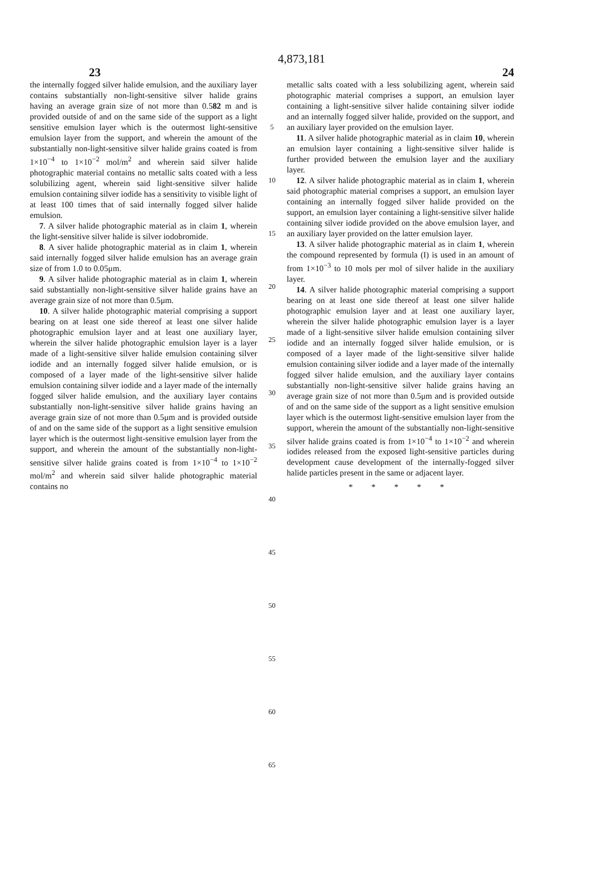4,873,181
23 24
the internally fogged silver halide emulsion, and the auxiliary layer contains substantially non-light-sensitive silver halide grains having an average grain size of not more than 0.582 m and is provided outside of and on the same side of the support as a light sensitive emulsion layer which is the outermost light-sensitive emulsion layer from the support, and wherein the amount of the substantially non-light-sensitive silver halide grains coated is from 1×10<sup>−4</sup> to 1×10<sup>−2</sup> mol/m<sup>2</sup> and wherein said silver halide photographic material contains no metallic salts coated with a less solubilizing agent, wherein said light-sensitive silver halide emulsion containing silver iodide has a sensitivity to visible light of at least 100 times that of said internally fogged silver halide emulsion.
7. A silver halide photographic material as in claim 1, wherein the light-sensitive silver halide is silver iodobromide.
8. A siver halide photographic material as in claim 1, wherein said internally fogged silver halide emulsion has an average grain size of from 1.0 to 0.05μm.
9. A silver halide photographic material as in claim 1, wherein said substantially non-light-sensitive silver halide grains have an average grain size of not more than 0.5μm.
10. A silver halide photographic material comprising a support bearing on at least one side thereof at least one silver halide photographic emulsion layer and at least one auxiliary layer, wherein the silver halide photographic emulsion layer is a layer made of a light-sensitive silver halide emulsion containing silver iodide and an internally fogged silver halide emulsion, or is composed of a layer made of the light-sensitive silver halide emulsion containing silver iodide and a layer made of the internally fogged silver halide emulsion, and the auxiliary layer contains substantially non-light-sensitive silver halide grains having an average grain size of not more than 0.5μm and is provided outside of and on the same side of the support as a light sensitive emulsion layer which is the outermost light-sensitive emulsion layer from the support, and wherein the amount of the substantially non-light-sensitive silver halide grains coated is from 1×10<sup>−4</sup> to 1×10<sup>−2</sup> mol/m<sup>2</sup> and wherein said silver halide photographic material contains no
5
10
15
20
25
30
35
40
45
50
55
60
65
metallic salts coated with a less solubilizing agent, wherein said photographic material comprises a support, an emulsion layer containing a light-sensitive silver halide containing silver iodide and an internally fogged silver halide, provided on the support, and an auxiliary layer provided on the emulsion layer.
11. A silver halide photographic material as in claim 10, wherein an emulsion layer containing a light-sensitive silver halide is further provided between the emulsion layer and the auxiliary layer.
12. A silver halide photographic material as in claim 1, wherein said photographic material comprises a support, an emulsion layer containing an internally fogged silver halide provided on the support, an emulsion layer containing a light-sensitive silver halide containing silver iodide provided on the above emulsion layer, and an auxiliary layer provided on the latter emulsion layer.
13. A silver halide photographic material as in claim 1, wherein the compound represented by formula (I) is used in an amount of from 1×10<sup>−3</sup> to 10 mols per mol of silver halide in the auxiliary layer.
14. A silver halide photographic material comprising a support bearing on at least one side thereof at least one silver halide photographic emulsion layer and at least one auxiliary layer, wherein the silver halide photographic emulsion layer is a layer made of a light-sensitive silver halide emulsion containing silver iodide and an internally fogged silver halide emulsion, or is composed of a layer made of the light-sensitive silver halide emulsion containing silver iodide and a layer made of the internally fogged silver halide emulsion, and the auxiliary layer contains substantially non-light-sensitive silver halide grains having an average grain size of not more than 0.5μm and is provided outside of and on the same side of the support as a light sensitive emulsion layer which is the outermost light-sensitive emulsion layer from the support, wherein the amount of the substantially non-light-sensitive silver halide grains coated is from 1×10<sup>−4</sup> to 1×10<sup>−2</sup> and wherein iodides released from the exposed light-sensitive particles during development cause development of the internally-fogged silver halide particles present in the same or adjacent layer.
* * * * *